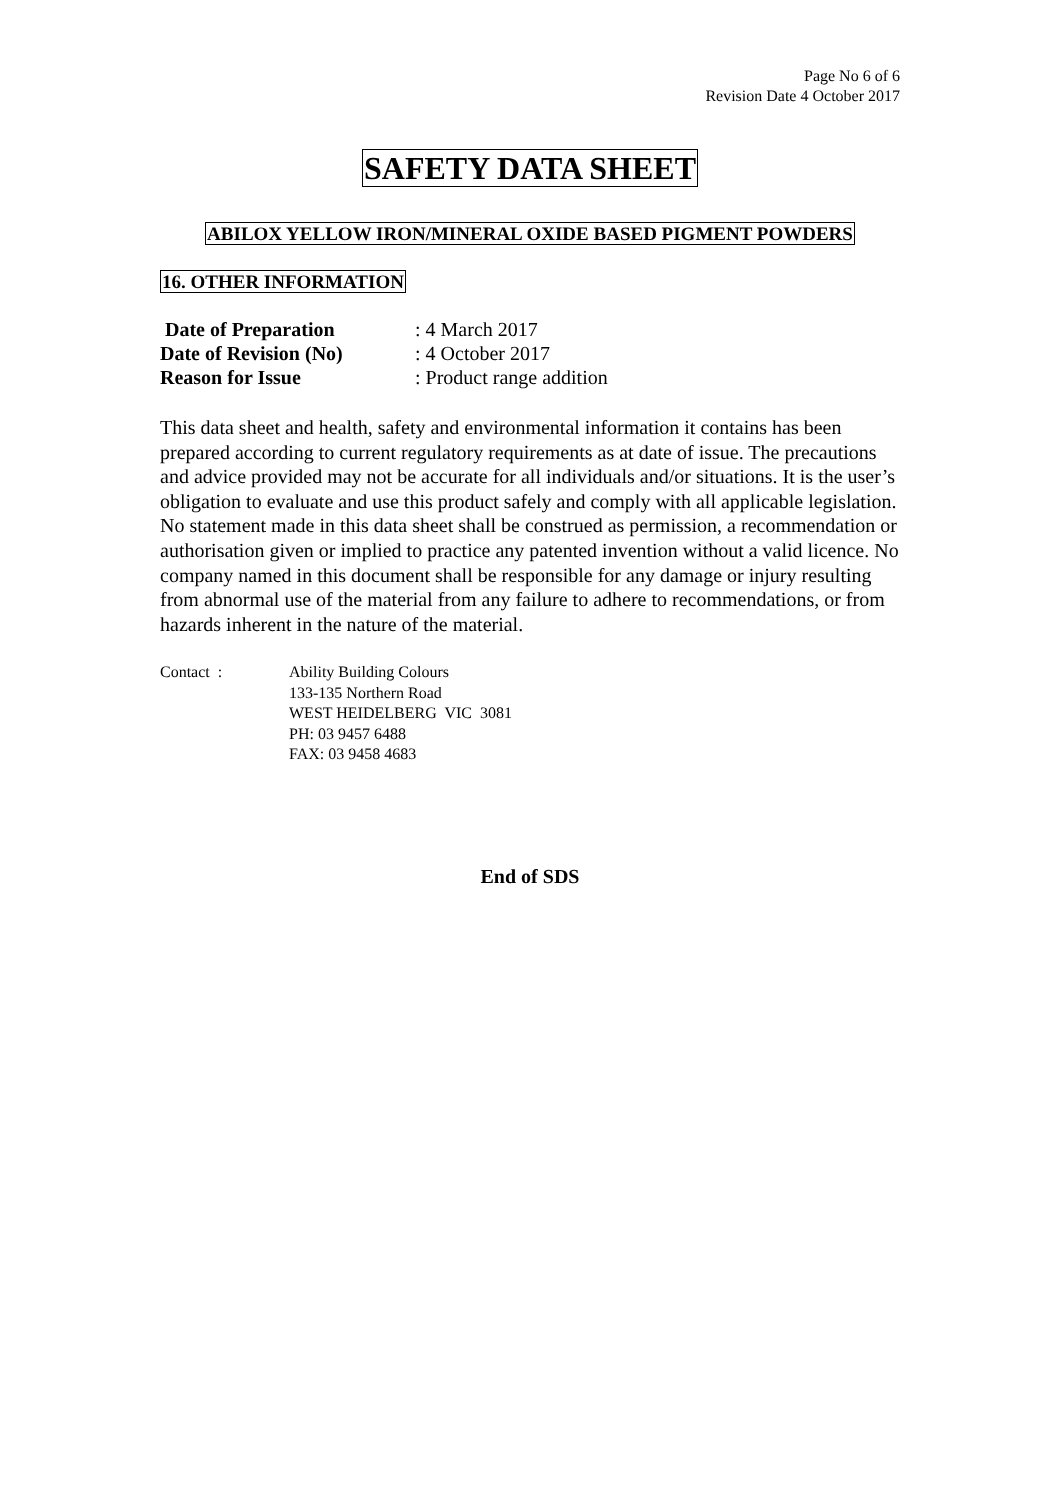Page No 6 of 6
Revision Date 4 October 2017
SAFETY DATA SHEET
ABILOX YELLOW IRON/MINERAL OXIDE BASED PIGMENT POWDERS
16. OTHER INFORMATION
| Date of Preparation | : 4 March 2017 |
| Date of Revision (No) | : 4 October 2017 |
| Reason for Issue | : Product range addition |
This data sheet and health, safety and environmental information it contains has been prepared according to current regulatory requirements as at date of issue. The precautions and advice provided may not be accurate for all individuals and/or situations. It is the user’s obligation to evaluate and use this product safely and comply with all applicable legislation. No statement made in this data sheet shall be construed as permission, a recommendation or authorisation given or implied to practice any patented invention without a valid licence. No company named in this document shall be responsible for any damage or injury resulting from abnormal use of the material from any failure to adhere to recommendations, or from hazards inherent in the nature of the material.
| Contact : | Ability Building Colours 133-135 Northern Road WEST HEIDELBERG VIC 3081 PH: 03 9457 6488 FAX: 03 9458 4683 |
End of SDS